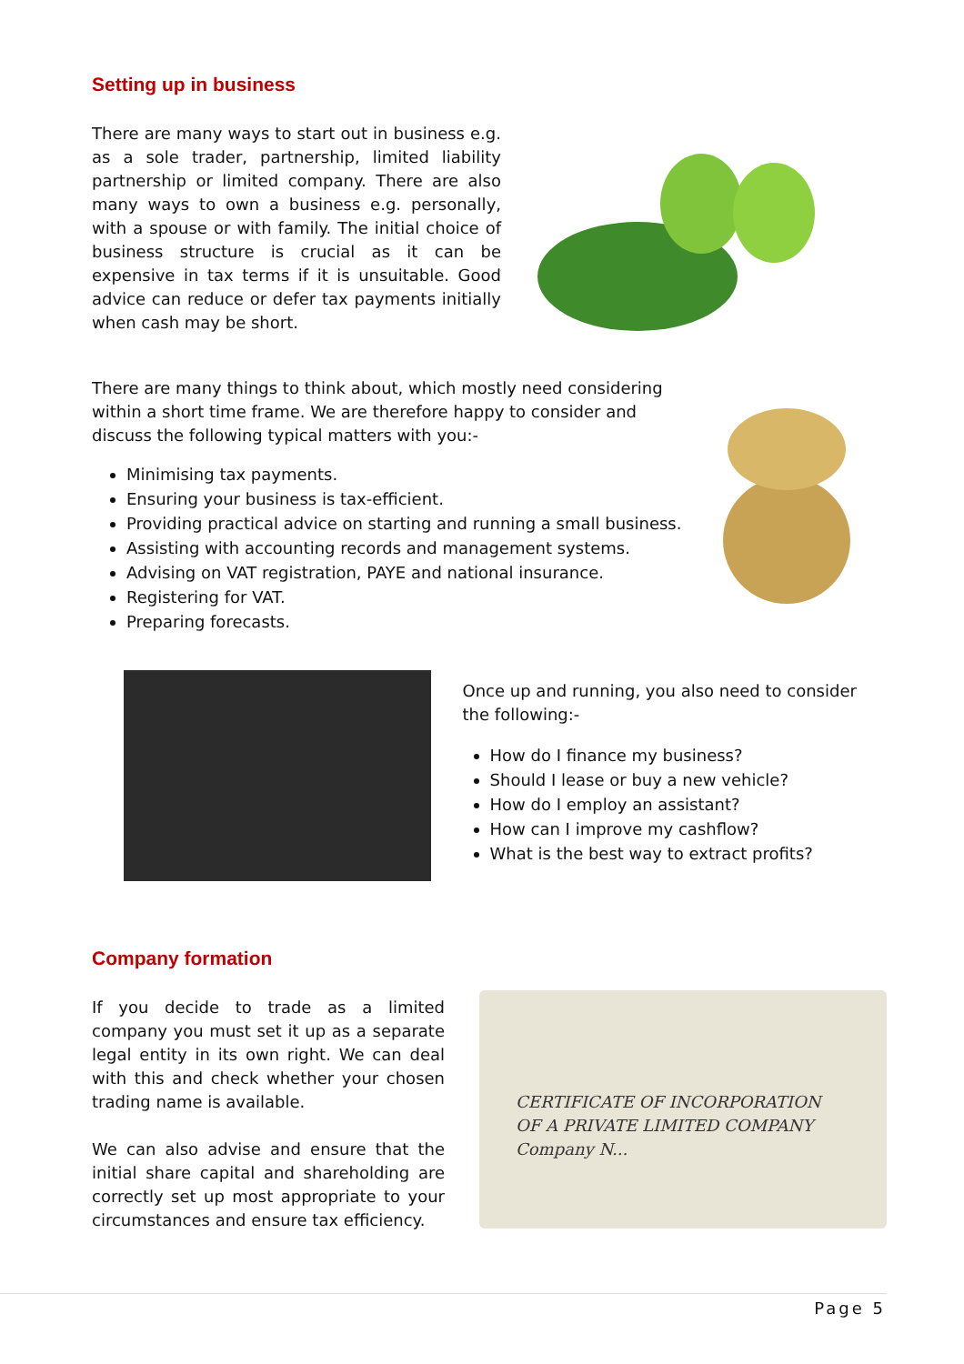Setting up in business
There are many ways to start out in business e.g. as a sole trader, partnership, limited liability partnership or limited company. There are also many ways to own a business e.g. personally, with a spouse or with family. The initial choice of business structure is crucial as it can be expensive in tax terms if it is unsuitable. Good advice can reduce or defer tax payments initially when cash may be short.
There are many things to think about, which mostly need considering within a short time frame. We are therefore happy to consider and discuss the following typical matters with you:-
Minimising tax payments.
Ensuring your business is tax-efficient.
Providing practical advice on starting and running a small business.
Assisting with accounting records and management systems.
Advising on VAT registration, PAYE and national insurance.
Registering for VAT.
Preparing forecasts.
Once up and running, you also need to consider the following:-
How do I finance my business?
Should I lease or buy a new vehicle?
How do I employ an assistant?
How can I improve my cashflow?
What is the best way to extract profits?
Company formation
If you decide to trade as a limited company you must set it up as a separate legal entity in its own right. We can deal with this and check whether your chosen trading name is available.
We can also advise and ensure that the initial share capital and shareholding are correctly set up most appropriate to your circumstances and ensure tax efficiency.
CERTIFICATE OF INCORPORATION
OF A PRIVATE LIMITED COMPANY
Company N...
Page 5